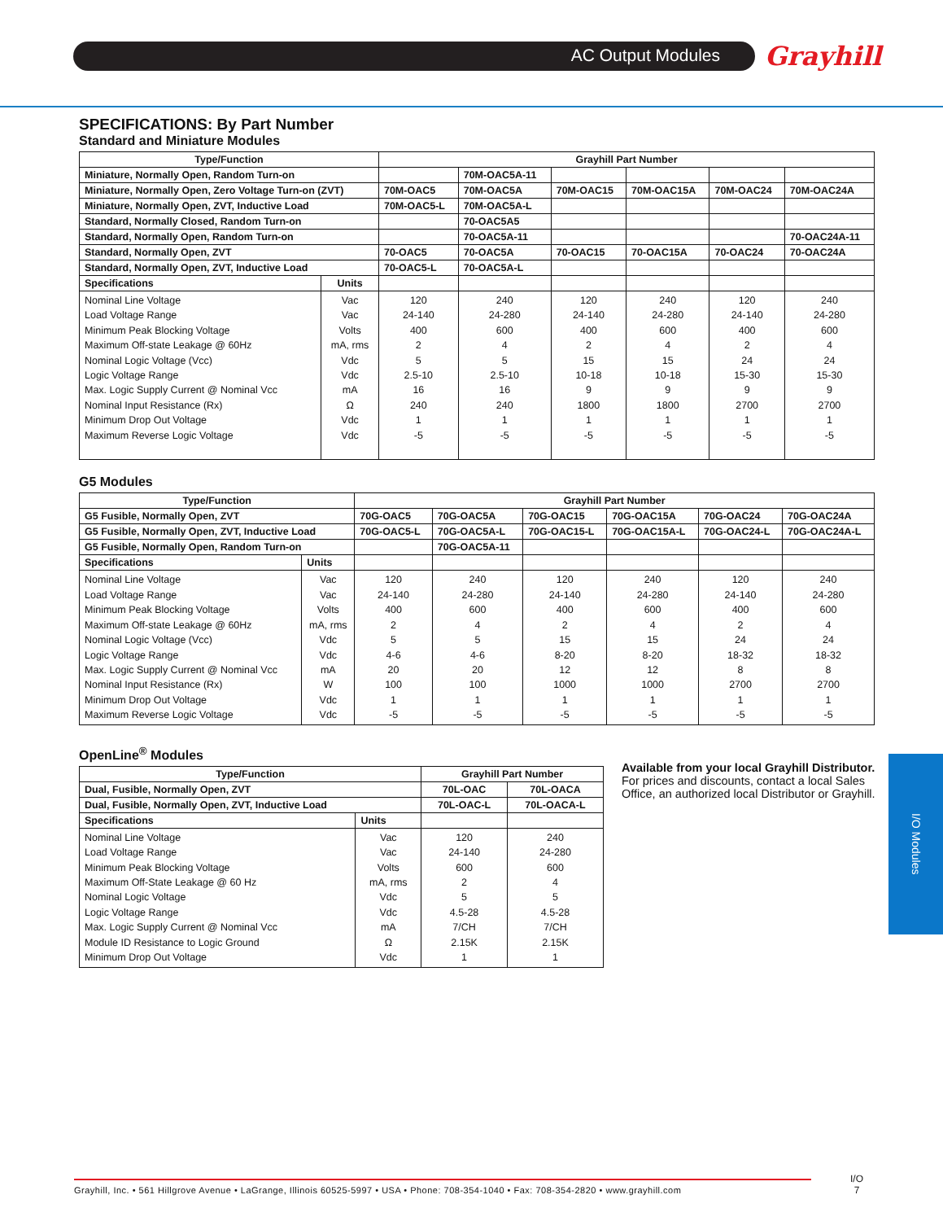AC Output Modules Grayhill
I/O Modules
SPECIFICATIONS: By Part Number
Standard and Miniature Modules
| Type/Function | | Grayhill Part Number | | | | | |
| --- | --- | --- | --- | --- | --- | --- | --- |
| Miniature, Normally Open, Random Turn-on | | | 70M-OAC5A-11 | | | | |
| Miniature, Normally Open, Zero Voltage Turn-on (ZVT) | | 70M-OAC5 | 70M-OAC5A | 70M-OAC15 | 70M-OAC15A | 70M-OAC24 | 70M-OAC24A |
| Miniature, Normally Open, ZVT, Inductive Load | | 70M-OAC5-L | 70M-OAC5A-L | | | | |
| Standard, Normally Closed, Random Turn-on | | | 70-OAC5A5 | | | | |
| Standard, Normally Open, Random Turn-on | | | 70-OAC5A-11 | | | | 70-OAC24A-11 |
| Standard, Normally Open, ZVT | | 70-OAC5 | 70-OAC5A | 70-OAC15 | 70-OAC15A | 70-OAC24 | 70-OAC24A |
| Standard, Normally Open, ZVT, Inductive Load | | 70-OAC5-L | 70-OAC5A-L | | | | |
| Specifications | Units | | | | | | |
| Nominal Line Voltage Load Voltage Range Minimum Peak Blocking Voltage Maximum Off-state Leakage @ 60Hz Nominal Logic Voltage (Vcc) Logic Voltage Range Max. Logic Supply Current @ Nominal Vcc Nominal Input Resistance (Rx) Minimum Drop Out Voltage Maximum Reverse Logic Voltage | Vac Vac Volts mA, rms Vdc Vdc mA Ω Vdc Vdc | 120 24-140 400 2 5 2.5-10 16 240 1 -5 | 240 24-280 600 4 5 2.5-10 16 240 1 -5 | 120 24-140 400 2 15 10-18 9 1800 1 -5 | 240 24-280 600 4 15 10-18 9 1800 1 -5 | 120 24-140 400 2 24 15-30 9 2700 1 -5 | 240 24-280 600 4 24 15-30 9 2700 1 -5 |
G5 Modules
| Type/Function | | Grayhill Part Number | | | | | |
| --- | --- | --- | --- | --- | --- | --- | --- |
| G5 Fusible, Normally Open, ZVT | | 70G-OAC5 | 70G-OAC5A | 70G-OAC15 | 70G-OAC15A | 70G-OAC24 | 70G-OAC24A |
| G5 Fusible, Normally Open, ZVT, Inductive Load | | 70G-OAC5-L | 70G-OAC5A-L | 70G-OAC15-L | 70G-OAC15A-L | 70G-OAC24-L | 70G-OAC24A-L |
| G5 Fusible, Normally Open, Random Turn-on | | | 70G-OAC5A-11 | | | | |
| Specifications | Units | | | | | | |
| Nominal Line Voltage Load Voltage Range Minimum Peak Blocking Voltage Maximum Off-state Leakage @ 60Hz Nominal Logic Voltage (Vcc) Logic Voltage Range Max. Logic Supply Current @ Nominal Vcc Nominal Input Resistance (Rx) Minimum Drop Out Voltage Maximum Reverse Logic Voltage | Vac Vac Volts mA, rms Vdc Vdc mA W Vdc Vdc | 120 24-140 400 2 5 4-6 20 100 1 -5 | 240 24-280 600 4 5 4-6 20 100 1 -5 | 120 24-140 400 2 15 8-20 12 1000 1 -5 | 240 24-280 600 4 15 8-20 12 1000 1 -5 | 120 24-140 400 2 24 18-32 8 2700 1 -5 | 240 24-280 600 4 24 18-32 8 2700 1 -5 |
OpenLine<sup>®</sup> Modules
| Type/Function | | Grayhill Part Number | |
| --- | --- | --- | --- |
| Dual, Fusible, Normally Open, ZVT | | 70L-OAC | 70L-OACA |
| Dual, Fusible, Normally Open, ZVT, Inductive Load | | 70L-OAC-L | 70L-OACA-L |
| Specifications | Units | | |
| Nominal Line Voltage Load Voltage Range Minimum Peak Blocking Voltage Maximum Off-State Leakage @ 60 Hz Nominal Logic Voltage Logic Voltage Range Max. Logic Supply Current @ Nominal Vcc Module ID Resistance to Logic Ground Minimum Drop Out Voltage | Vac Vac Volts mA, rms Vdc Vdc mA Ω Vdc | 120 24-140 600 2 5 4.5-28 7/CH 2.15K 1 | 240 24-280 600 4 5 4.5-28 7/CH 2.15K 1 |
Available from your local Grayhill Distributor.
For prices and discounts, contact a local Sales Office, an authorized local Distributor or Grayhill.
Grayhill, Inc. • 561 Hillgrove Avenue • LaGrange, Illinois 60525-5997 • USA • Phone: 708-354-1040 • Fax: 708-354-2820 • www.grayhill.com
I/O
7